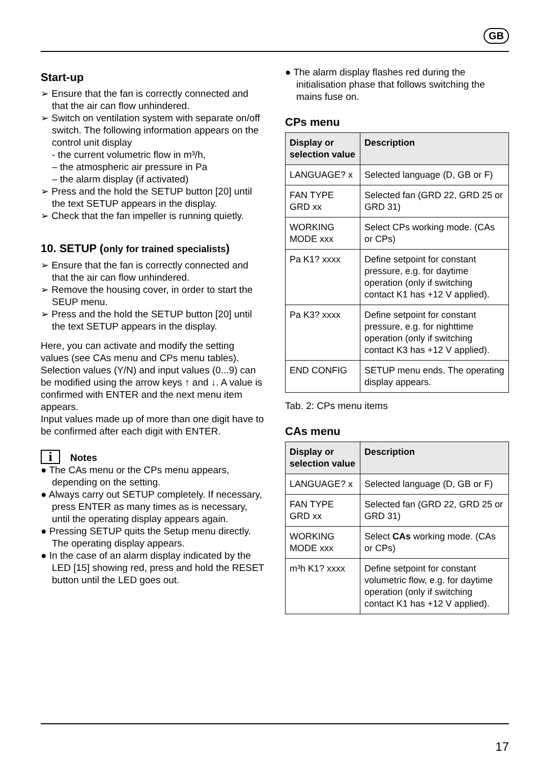GB
Start-up
➢ Ensure that the fan is correctly connected and that the air can flow unhindered.
➢ Switch on ventilation system with separate on/off switch. The following information appears on the control unit display
- the current volumetric flow in m³/h,
– the atmospheric air pressure in Pa
– the alarm display (if activated)
➢ Press and the hold the SETUP button [20] until the text SETUP appears in the display.
➢ Check that the fan impeller is running quietly.
10. SETUP (only for trained specialists)
➢ Ensure that the fan is correctly connected and that the air can flow unhindered.
➢ Remove the housing cover, in order to start the SEUP menu.
➢ Press and the hold the SETUP button [20] until the text SETUP appears in the display.
Here, you can activate and modify the setting values (see CAs menu and CPs menu tables).
Selection values (Y/N) and input values (0...9) can be modified using the arrow keys ↑ and ↓. A value is confirmed with ENTER and the next menu item appears.
Input values made up of more than one digit have to be confirmed after each digit with ENTER.
i Notes
● The CAs menu or the CPs menu appears, depending on the setting.
● Always carry out SETUP completely. If necessary, press ENTER as many times as is necessary, until the operating display appears again.
● Pressing SETUP quits the Setup menu directly. The operating display appears.
● In the case of an alarm display indicated by the LED [15] showing red, press and hold the RESET button until the LED goes out.
● The alarm display flashes red during the initialisation phase that follows switching the mains fuse on.
CPs menu
| Display or selection value | Description |
| --- | --- |
| LANGUAGE? x | Selected language (D, GB or F) |
| FAN TYPE GRD xx | Selected fan (GRD 22, GRD 25 or GRD 31) |
| WORKING MODE xxx | Select CPs working mode. (CAs or CPs) |
| Pa K1? xxxx | Define setpoint for constant pressure, e.g. for daytime operation (only if switching contact K1 has +12 V applied). |
| Pa K3? xxxx | Define setpoint for constant pressure, e.g. for nighttime operation (only if switching contact K3 has +12 V applied). |
| END CONFIG | SETUP menu ends. The operating display appears. |
Tab. 2: CPs menu items
CAs menu
| Display or selection value | Description |
| --- | --- |
| LANGUAGE? x | Selected language (D, GB or F) |
| FAN TYPE GRD xx | Selected fan (GRD 22, GRD 25 or GRD 31) |
| WORKING MODE xxx | Select CAs working mode. (CAs or CPs) |
| m³h K1? xxxx | Define setpoint for constant volumetric flow, e.g. for daytime operation (only if switching contact K1 has +12 V applied). |
17